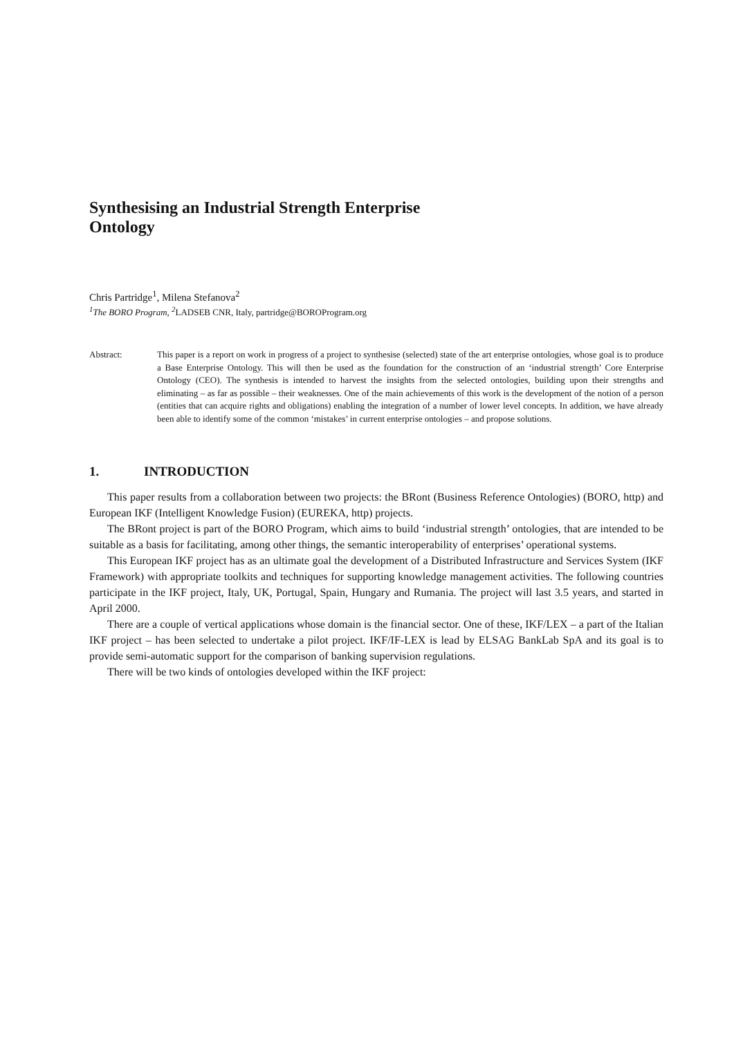Synthesising an Industrial Strength Enterprise Ontology
Chris Partridge<sup>1</sup>, Milena Stefanova<sup>2</sup>
<sup>1</sup> The BORO Program, <sup>2</sup> LADSEB CNR, Italy, partridge@BOROProgram.org
Abstract: This paper is a report on work in progress of a project to synthesise (selected) state of the art enterprise ontologies, whose goal is to produce a Base Enterprise Ontology. This will then be used as the foundation for the construction of an ‘industrial strength’ Core Enterprise Ontology (CEO). The synthesis is intended to harvest the insights from the selected ontologies, building upon their strengths and eliminating – as far as possible – their weaknesses. One of the main achievements of this work is the development of the notion of a person (entities that can acquire rights and obligations) enabling the integration of a number of lower level concepts. In addition, we have already been able to identify some of the common ‘mistakes’ in current enterprise ontologies – and propose solutions.
1. INTRODUCTION
This paper results from a collaboration between two projects: the BRont (Business Reference Ontologies) (BORO, http) and European IKF (Intelligent Knowledge Fusion) (EUREKA, http) projects.
The BRont project is part of the BORO Program, which aims to build ‘industrial strength’ ontologies, that are intended to be suitable as a basis for facilitating, among other things, the semantic interoperability of enterprises’ operational systems.
This European IKF project has as an ultimate goal the development of a Distributed Infrastructure and Services System (IKF Framework) with appropriate toolkits and techniques for supporting knowledge management activities. The following countries participate in the IKF project, Italy, UK, Portugal, Spain, Hungary and Rumania. The project will last 3.5 years, and started in April 2000.
There are a couple of vertical applications whose domain is the financial sector. One of these, IKF/LEX – a part of the Italian IKF project – has been selected to undertake a pilot project. IKF/IF-LEX is lead by ELSAG BankLab SpA and its goal is to provide semi-automatic support for the comparison of banking supervision regulations.
There will be two kinds of ontologies developed within the IKF project: